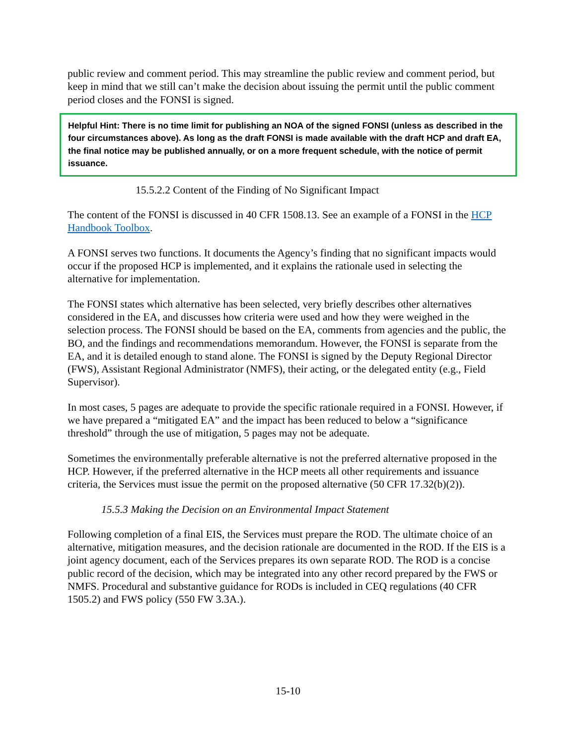public review and comment period. This may streamline the public review and comment period, but keep in mind that we still can’t make the decision about issuing the permit until the public comment period closes and the FONSI is signed.
Helpful Hint: There is no time limit for publishing an NOA of the signed FONSI (unless as described in the four circumstances above). As long as the draft FONSI is made available with the draft HCP and draft EA, the final notice may be published annually, or on a more frequent schedule, with the notice of permit issuance.
15.5.2.2 Content of the Finding of No Significant Impact
The content of the FONSI is discussed in 40 CFR 1508.13. See an example of a FONSI in the HCP Handbook Toolbox.
A FONSI serves two functions. It documents the Agency’s finding that no significant impacts would occur if the proposed HCP is implemented, and it explains the rationale used in selecting the alternative for implementation.
The FONSI states which alternative has been selected, very briefly describes other alternatives considered in the EA, and discusses how criteria were used and how they were weighed in the selection process. The FONSI should be based on the EA, comments from agencies and the public, the BO, and the findings and recommendations memorandum. However, the FONSI is separate from the EA, and it is detailed enough to stand alone. The FONSI is signed by the Deputy Regional Director (FWS), Assistant Regional Administrator (NMFS), their acting, or the delegated entity (e.g., Field Supervisor).
In most cases, 5 pages are adequate to provide the specific rationale required in a FONSI. However, if we have prepared a “mitigated EA” and the impact has been reduced to below a “significance threshold” through the use of mitigation, 5 pages may not be adequate.
Sometimes the environmentally preferable alternative is not the preferred alternative proposed in the HCP. However, if the preferred alternative in the HCP meets all other requirements and issuance criteria, the Services must issue the permit on the proposed alternative (50 CFR 17.32(b)(2)).
15.5.3 Making the Decision on an Environmental Impact Statement
Following completion of a final EIS, the Services must prepare the ROD. The ultimate choice of an alternative, mitigation measures, and the decision rationale are documented in the ROD. If the EIS is a joint agency document, each of the Services prepares its own separate ROD. The ROD is a concise public record of the decision, which may be integrated into any other record prepared by the FWS or NMFS. Procedural and substantive guidance for RODs is included in CEQ regulations (40 CFR 1505.2) and FWS policy (550 FW 3.3A.).
15-10